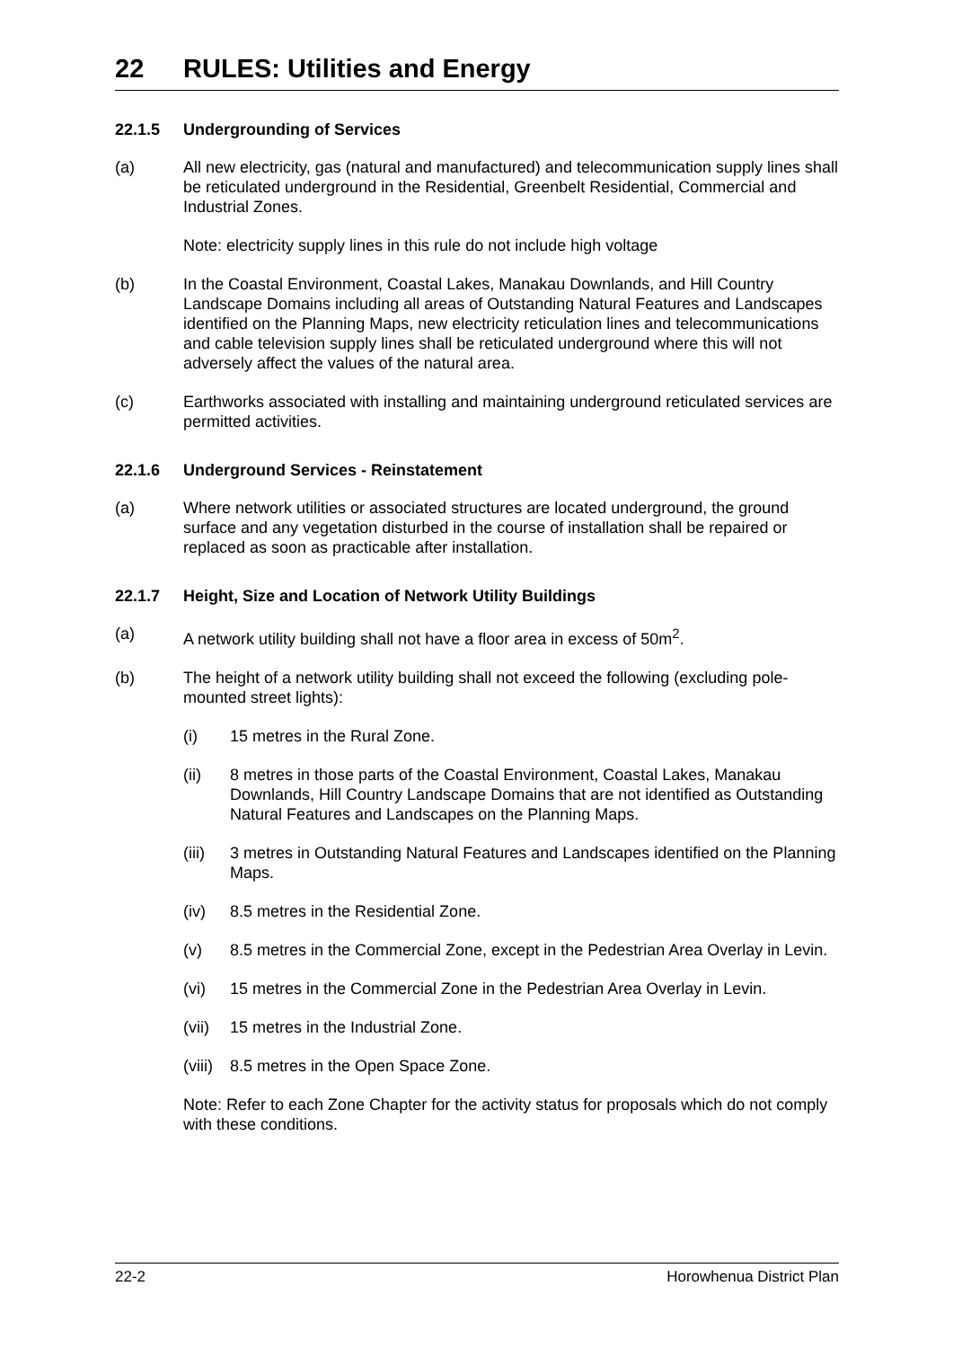22 RULES: Utilities and Energy
22.1.5 Undergrounding of Services
(a) All new electricity, gas (natural and manufactured) and telecommunication supply lines shall be reticulated underground in the Residential, Greenbelt Residential, Commercial and Industrial Zones.
Note: electricity supply lines in this rule do not include high voltage
(b) In the Coastal Environment, Coastal Lakes, Manakau Downlands, and Hill Country Landscape Domains including all areas of Outstanding Natural Features and Landscapes identified on the Planning Maps, new electricity reticulation lines and telecommunications and cable television supply lines shall be reticulated underground where this will not adversely affect the values of the natural area.
(c) Earthworks associated with installing and maintaining underground reticulated services are permitted activities.
22.1.6 Underground Services - Reinstatement
(a) Where network utilities or associated structures are located underground, the ground surface and any vegetation disturbed in the course of installation shall be repaired or replaced as soon as practicable after installation.
22.1.7 Height, Size and Location of Network Utility Buildings
(a) A network utility building shall not have a floor area in excess of 50m<sup>2</sup>.
(b) The height of a network utility building shall not exceed the following (excluding pole-mounted street lights):
(i) 15 metres in the Rural Zone.
(ii) 8 metres in those parts of the Coastal Environment, Coastal Lakes, Manakau Downlands, Hill Country Landscape Domains that are not identified as Outstanding Natural Features and Landscapes on the Planning Maps.
(iii)
3 metres in Outstanding Natural Features and Landscapes identified on the Planning Maps.
(iv) 8.5 metres in the Residential Zone.
(v) 8.5 metres in the Commercial Zone, except in the Pedestrian Area Overlay in Levin.
(vi) 15 metres in the Commercial Zone in the Pedestrian Area Overlay in Levin.
(vii)
15 metres in the Industrial Zone.
(viii)
8.5 metres in the Open Space Zone.
Note: Refer to each Zone Chapter for the activity status for proposals which do not comply with these conditions.
22-2 Horowhenua District Plan